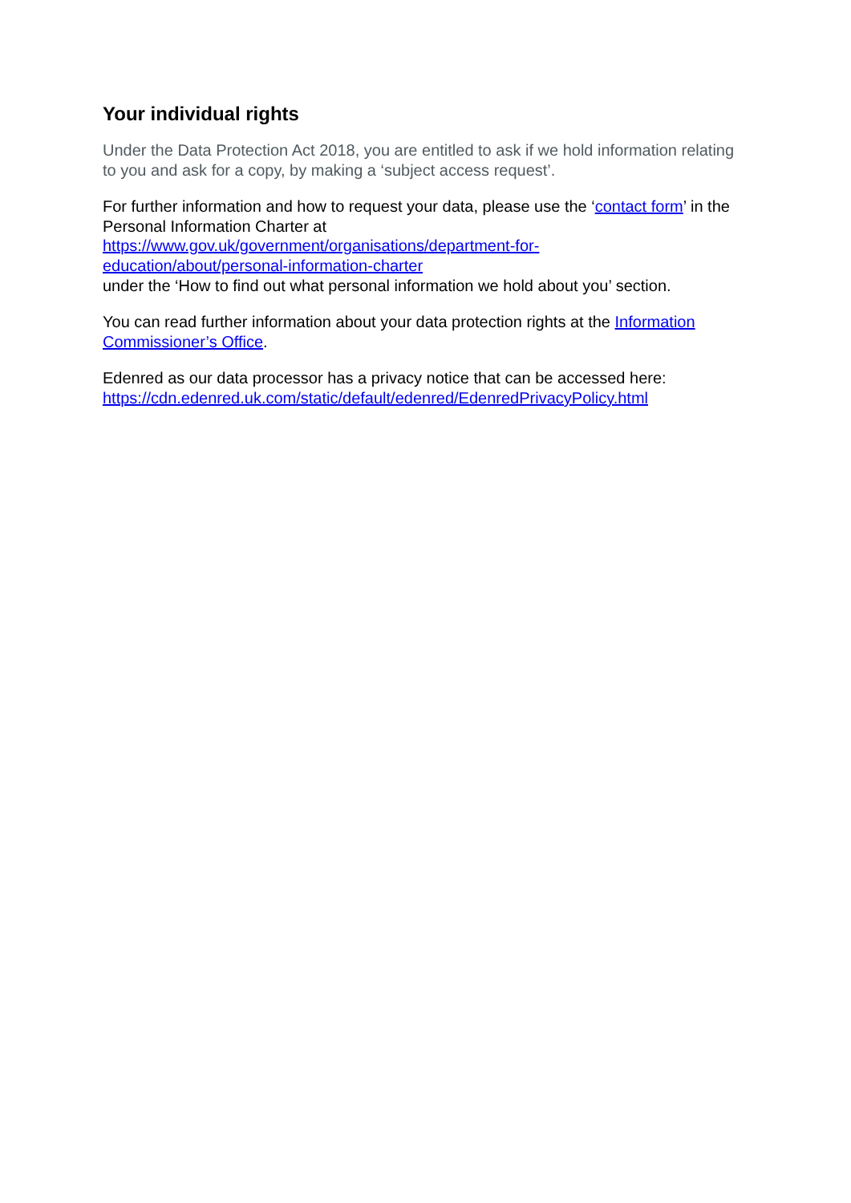Your individual rights
Under the Data Protection Act 2018, you are entitled to ask if we hold information relating to you and ask for a copy, by making a ‘subject access request’.
For further information and how to request your data, please use the ‘contact form’ in the Personal Information Charter at
https://www.gov.uk/government/organisations/department-for-
education/about/personal-information-charter
under the ‘How to find out what personal information we hold about you’ section.
You can read further information about your data protection rights at the Information Commissioner’s Office.
Edenred as our data processor has a privacy notice that can be accessed here:
https://cdn.edenred.uk.com/static/default/edenred/EdenredPrivacyPolicy.html